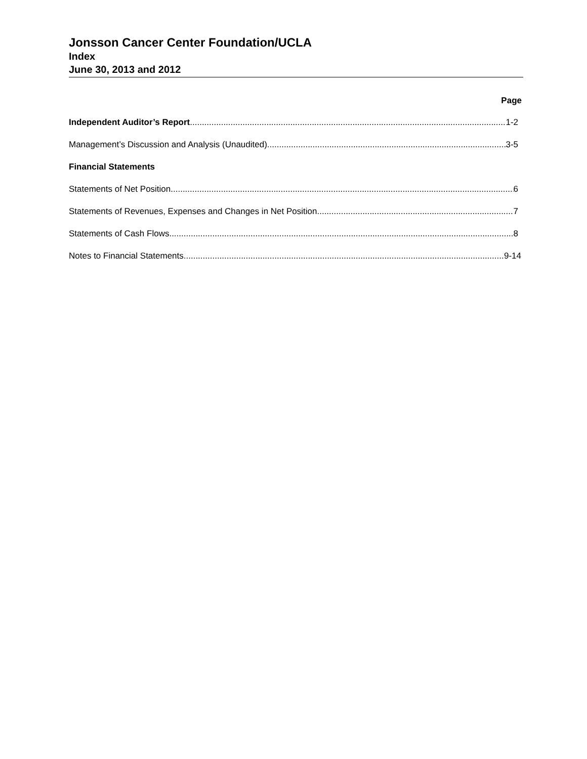Jonsson Cancer Center Foundation/UCLA
Index
June 30, 2013 and 2012
Page
Independent Auditor’s Report 1-2
Management’s Discussion and Analysis (Unaudited) 3-5
Financial Statements
Statements of Net Position 6
Statements of Revenues, Expenses and Changes in Net Position 7
Statements of Cash Flows 8
Notes to Financial Statements 9-14